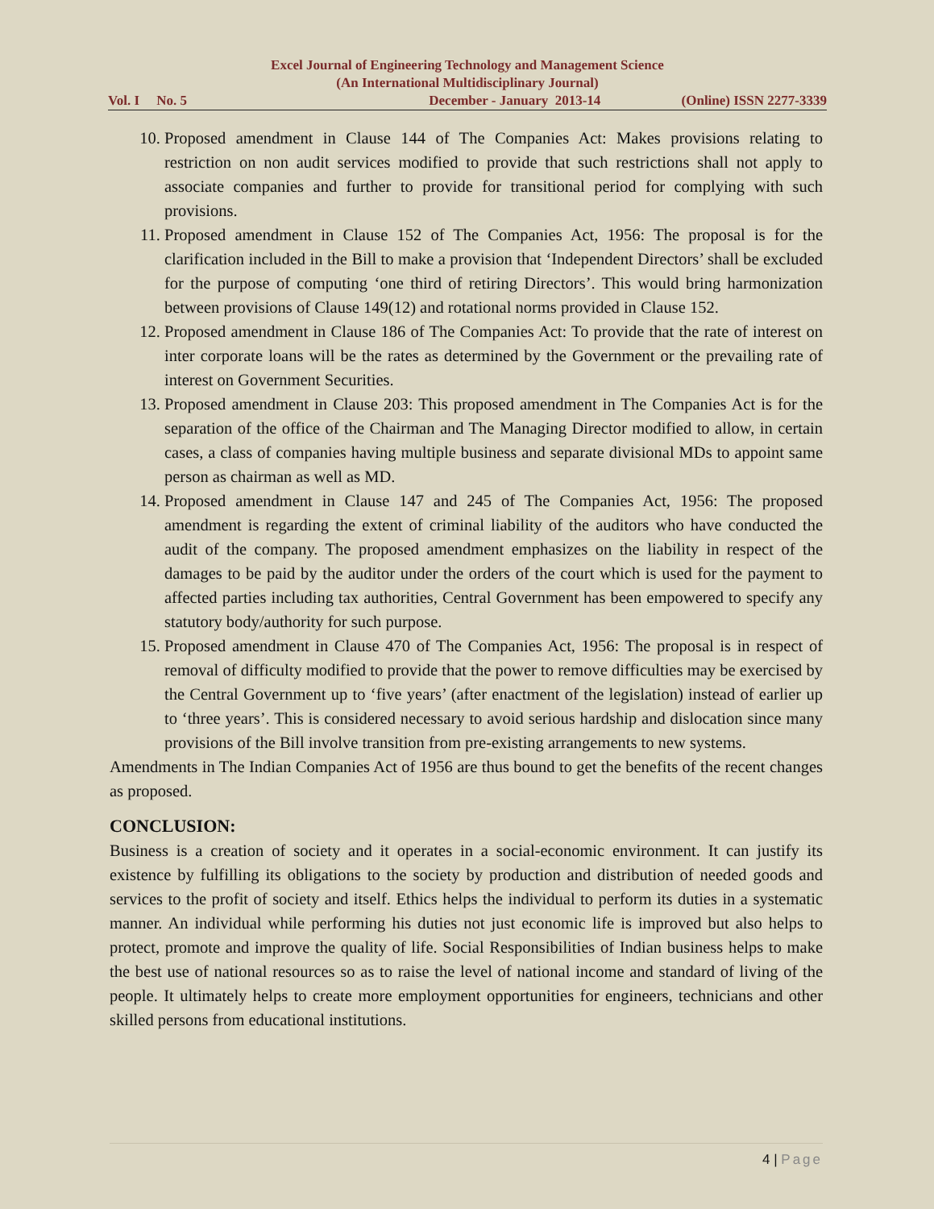Excel Journal of Engineering Technology and Management Science
(An International Multidisciplinary Journal)
Vol. I No. 5 December - January 2013-14 (Online) ISSN 2277-3339
10. Proposed amendment in Clause 144 of The Companies Act: Makes provisions relating to restriction on non audit services modified to provide that such restrictions shall not apply to associate companies and further to provide for transitional period for complying with such provisions.
11. Proposed amendment in Clause 152 of The Companies Act, 1956: The proposal is for the clarification included in the Bill to make a provision that ‘Independent Directors’ shall be excluded for the purpose of computing ‘one third of retiring Directors’. This would bring harmonization between provisions of Clause 149(12) and rotational norms provided in Clause 152.
12. Proposed amendment in Clause 186 of The Companies Act: To provide that the rate of interest on inter corporate loans will be the rates as determined by the Government or the prevailing rate of interest on Government Securities.
13. Proposed amendment in Clause 203: This proposed amendment in The Companies Act is for the separation of the office of the Chairman and The Managing Director modified to allow, in certain cases, a class of companies having multiple business and separate divisional MDs to appoint same person as chairman as well as MD.
14. Proposed amendment in Clause 147 and 245 of The Companies Act, 1956: The proposed amendment is regarding the extent of criminal liability of the auditors who have conducted the audit of the company. The proposed amendment emphasizes on the liability in respect of the damages to be paid by the auditor under the orders of the court which is used for the payment to affected parties including tax authorities, Central Government has been empowered to specify any statutory body/authority for such purpose.
15. Proposed amendment in Clause 470 of The Companies Act, 1956: The proposal is in respect of removal of difficulty modified to provide that the power to remove difficulties may be exercised by the Central Government up to ‘five years’ (after enactment of the legislation) instead of earlier up to ‘three years’. This is considered necessary to avoid serious hardship and dislocation since many provisions of the Bill involve transition from pre-existing arrangements to new systems.
Amendments in The Indian Companies Act of 1956 are thus bound to get the benefits of the recent changes as proposed.
CONCLUSION:
Business is a creation of society and it operates in a social-economic environment. It can justify its existence by fulfilling its obligations to the society by production and distribution of needed goods and services to the profit of society and itself. Ethics helps the individual to perform its duties in a systematic manner. An individual while performing his duties not just economic life is improved but also helps to protect, promote and improve the quality of life. Social Responsibilities of Indian business helps to make the best use of national resources so as to raise the level of national income and standard of living of the people. It ultimately helps to create more employment opportunities for engineers, technicians and other skilled persons from educational institutions.
4 | Page